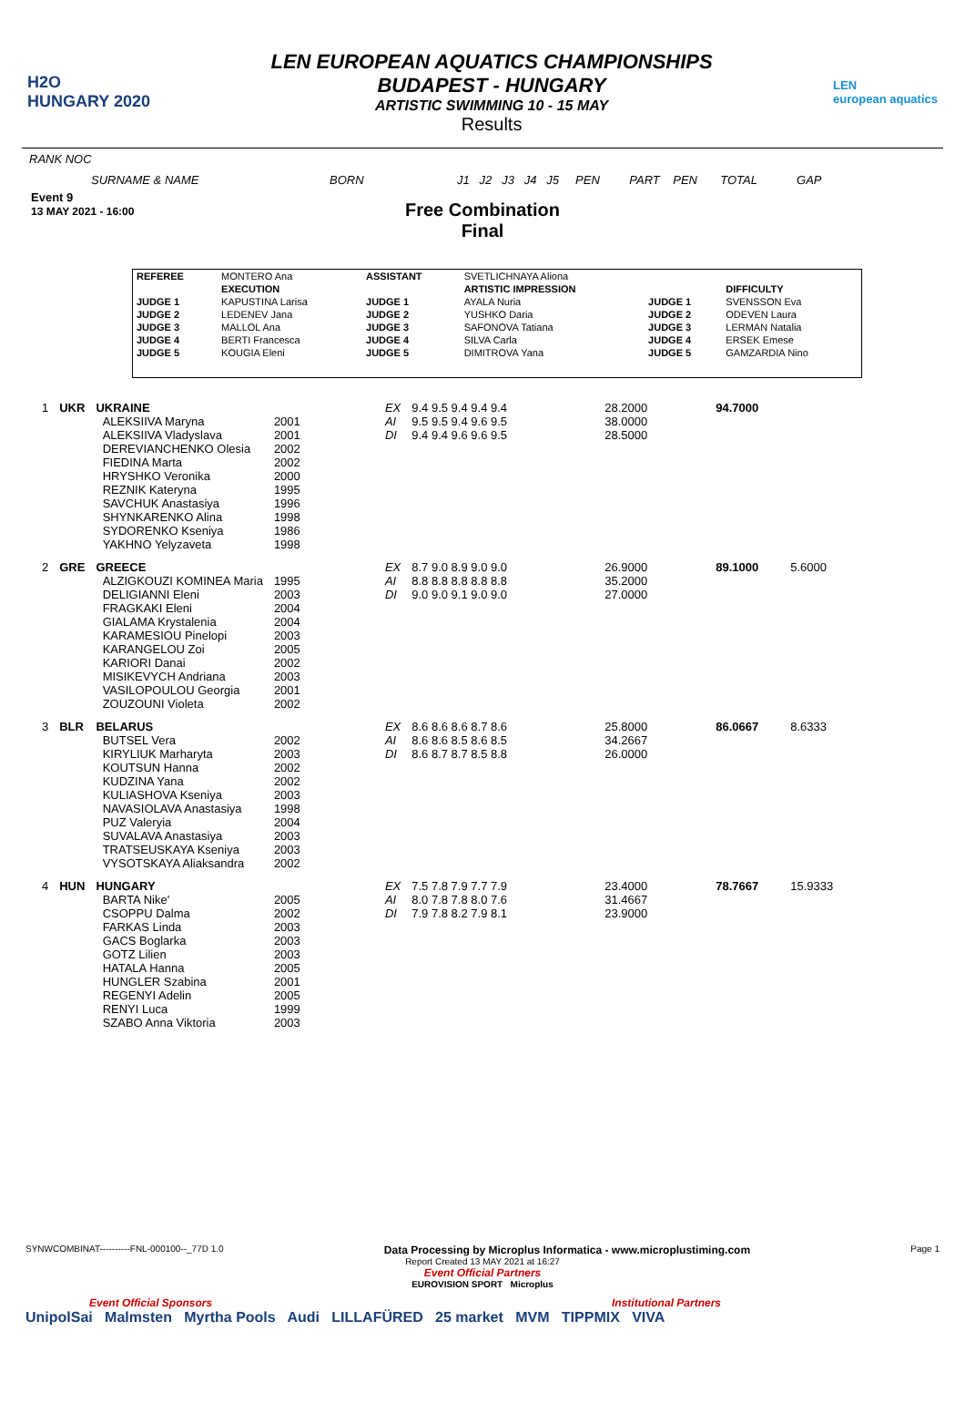H2O
HUNGARY 2020
LEN EUROPEAN AQUATICS CHAMPIONSHIPS
BUDAPEST - HUNGARY
ARTISTIC SWIMMING 10 - 15 MAY
Results
LEN
european aquatics
RANK NOC
SURNAME & NAME BORN J1 J2 J3 J4 J5 PEN PART PEN TOTAL GAP
Event 9
13 MAY 2021 - 16:00
Free Combination
Final
| REFEREE | MONTERO Ana | ASSISTANT | SVETLICHNAYA Aliona | | |
| | EXECUTION | | ARTISTIC IMPRESSION | | DIFFICULTY |
| JUDGE 1 | KAPUSTINA Larisa | JUDGE 1 | AYALA Nuria | JUDGE 1 | SVENSSON Eva |
| JUDGE 2 | LEDENEV Jana | JUDGE 2 | YUSHKO Daria | JUDGE 2 | ODEVEN Laura |
| JUDGE 3 | MALLOL Ana | JUDGE 3 | SAFONOVA Tatiana | JUDGE 3 | LERMAN Natalia |
| JUDGE 4 | BERTI Francesca | JUDGE 4 | SILVA Carla | JUDGE 4 | ERSEK Emese |
| JUDGE 5 | KOUGIA Eleni | JUDGE 5 | DIMITROVA Yana | JUDGE 5 | GAMZARDIA Nino |
| 1 | UKR | UKRAINE ALEKSIIVA Maryna ALEKSIIVA Vladyslava DEREVIANCHENKO Olesia FIEDINA Marta HRYSHKO Veronika REZNIK Kateryna SAVCHUK Anastasiya SHYNKARENKO Alina SYDORENKO Kseniya YAKHNO Yelyzaveta | 2001 2001 2002 2002 2000 1995 1996 1998 1986 1998 | EX AI DI | 9.4 9.5 9.4 9.4 9.4 9.5 9.5 9.4 9.6 9.5 9.4 9.4 9.6 9.6 9.5 | 28.2000 38.0000 28.5000 | 94.7000 | |
| 2 | GRE | GREECE ALZIGKOUZI KOMINEA Maria DELIGIANNI Eleni FRAGKAKI Eleni GIALAMA Krystalenia KARAMESIOU Pinelopi KARANGELOU Zoi KARIORI Danai MISIKEVYCH Andriana VASILOPOULOU Georgia ZOUZOUNI Violeta | 1995 2003 2004 2004 2003 2005 2002 2003 2001 2002 | EX AI DI | 8.7 9.0 8.9 9.0 9.0 8.8 8.8 8.8 8.8 8.8 9.0 9.0 9.1 9.0 9.0 | 26.9000 35.2000 27.0000 | 89.1000 | 5.6000 |
| 3 | BLR | BELARUS BUTSEL Vera KIRYLIUK Marharyta KOUTSUN Hanna KUDZINA Yana KULIASHOVA Kseniya NAVASIOLAVA Anastasiya PUZ Valeryia SUVALAVA Anastasiya TRATSEUSKAYA Kseniya VYSOTSKAYA Aliaksandra | 2002 2003 2002 2002 2003 1998 2004 2003 2003 2002 | EX AI DI | 8.6 8.6 8.6 8.7 8.6 8.6 8.6 8.5 8.6 8.5 8.6 8.7 8.7 8.5 8.8 | 25.8000 34.2667 26.0000 | 86.0667 | 8.6333 |
| 4 | HUN | HUNGARY BARTA Nike' CSOPPU Dalma FARKAS Linda GACS Boglarka GOTZ Lilien HATALA Hanna HUNGLER Szabina REGENYI Adelin RENYI Luca SZABO Anna Viktoria | 2005 2002 2003 2003 2003 2005 2001 2005 1999 2003 | EX AI DI | 7.5 7.8 7.9 7.7 7.9 8.0 7.8 7.8 8.0 7.6 7.9 7.8 8.2 7.9 8.1 | 23.4000 31.4667 23.9000 | 78.7667 | 15.9333 |
SYNWCOMBINAT----------FNL-000100--_77D 1.0 Data Processing by Microplus Informatica - www.microplustiming.com Page 1
Report Created 13 MAY 2021 at 16:27
Event Official Partners
EUROVISION SPORT Microplus
Event Official Sponsors Institutional Partners
UnipolSai Malmsten Myrtha Pools Audi LILLAFÜRED 25 market MVM TIPPMIX VIVA